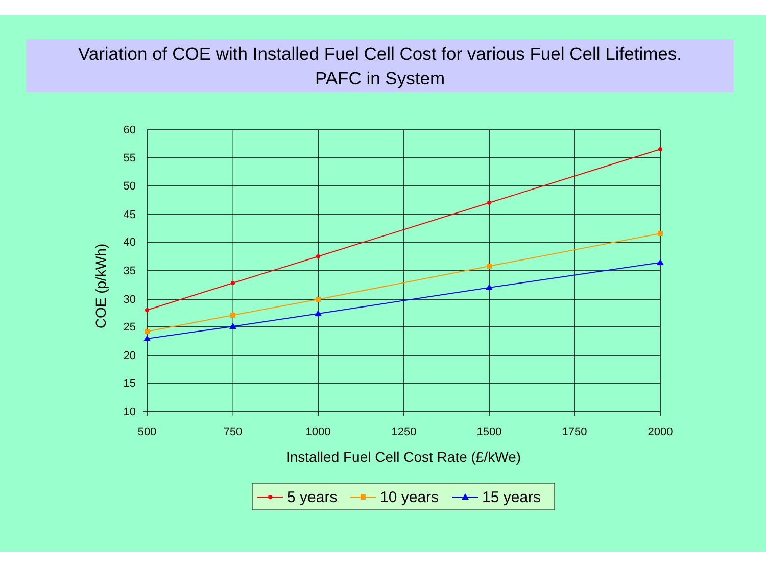Variation of COE with Installed Fuel Cell Cost for various Fuel Cell Lifetimes.
PAFC in System
60
55
50
45
40
35
30
25
20
15
10
500
750
1000
1250
1500
1750
2000
Installed Fuel Cell Cost Rate (£/kWe)
COE (p/kWh)
5 years
10 years
15 years